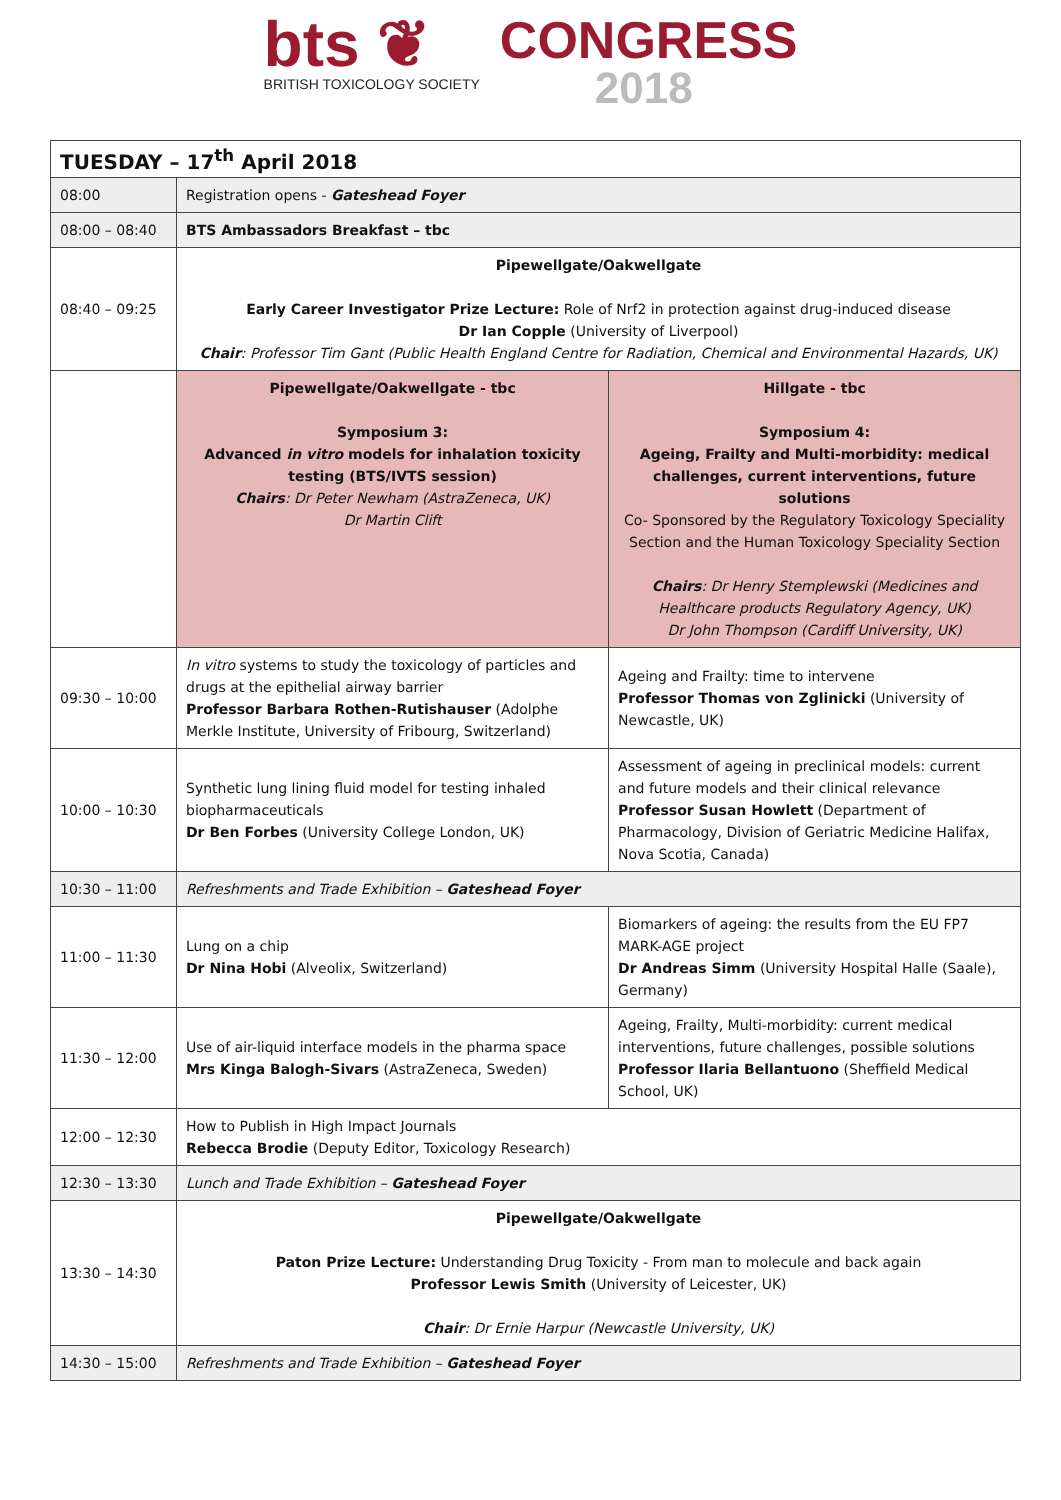bts ❦
BRITISH TOXICOLOGY SOCIETY
CONGRESS
2018
| TUESDAY – 17<sup>th</sup> April 2018 | | |
| --- | --- | --- |
| 08:00 | Registration opens - Gateshead Foyer | |
| 08:00 – 08:40 | BTS Ambassadors Breakfast – tbc | |
| 08:40 – 09:25 | Pipewellgate/Oakwellgate Early Career Investigator Prize Lecture: Role of Nrf2 in protection against drug-induced disease Dr Ian Copple (University of Liverpool) Chair : Professor Tim Gant (Public Health England Centre for Radiation, Chemical and Environmental Hazards, UK) | |
| | Pipewellgate/Oakwellgate - tbc Symposium 3: Advanced in vitro models for inhalation toxicity testing (BTS/IVTS session) Chairs : Dr Peter Newham (AstraZeneca, UK) Dr Martin Clift | Hillgate - tbc Symposium 4: Ageing, Frailty and Multi-morbidity: medical challenges, current interventions, future solutions Co- Sponsored by the Regulatory Toxicology Speciality Section and the Human Toxicology Speciality Section Chairs : Dr Henry Stemplewski (Medicines and Healthcare products Regulatory Agency, UK) Dr John Thompson (Cardiff University, UK) |
| 09:30 – 10:00 | In vitro systems to study the toxicology of particles and drugs at the epithelial airway barrier Professor Barbara Rothen-Rutishauser (Adolphe Merkle Institute, University of Fribourg, Switzerland) | Ageing and Frailty: time to intervene Professor Thomas von Zglinicki (University of Newcastle, UK) |
| 10:00 – 10:30 | Synthetic lung lining fluid model for testing inhaled biopharmaceuticals Dr Ben Forbes (University College London, UK) | Assessment of ageing in preclinical models: current and future models and their clinical relevance Professor Susan Howlett (Department of Pharmacology, Division of Geriatric Medicine Halifax, Nova Scotia, Canada) |
| 10:30 – 11:00 | Refreshments and Trade Exhibition – Gateshead Foyer | |
| 11:00 – 11:30 | Lung on a chip Dr Nina Hobi (Alveolix, Switzerland) | Biomarkers of ageing: the results from the EU FP7 MARK-AGE project Dr Andreas Simm (University Hospital Halle (Saale), Germany) |
| 11:30 – 12:00 | Use of air-liquid interface models in the pharma space Mrs Kinga Balogh-Sivars (AstraZeneca, Sweden) | Ageing, Frailty, Multi-morbidity: current medical interventions, future challenges, possible solutions Professor Ilaria Bellantuono (Sheffield Medical School, UK) |
| 12:00 – 12:30 | How to Publish in High Impact Journals Rebecca Brodie (Deputy Editor, Toxicology Research) | |
| 12:30 – 13:30 | Lunch and Trade Exhibition – Gateshead Foyer | |
| 13:30 – 14:30 | Pipewellgate/Oakwellgate Paton Prize Lecture: Understanding Drug Toxicity - From man to molecule and back again Professor Lewis Smith (University of Leicester, UK) Chair : Dr Ernie Harpur (Newcastle University, UK) | |
| 14:30 – 15:00 | Refreshments and Trade Exhibition – Gateshead Foyer | |